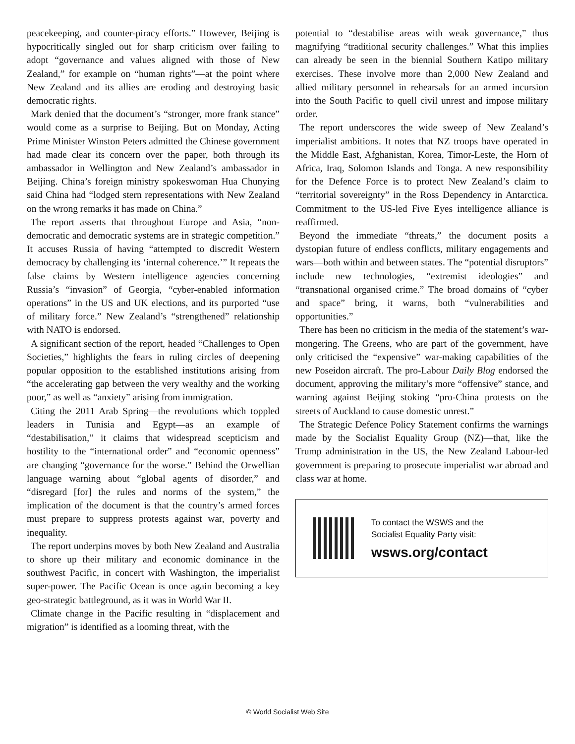peacekeeping, and counter-piracy efforts.” However, Beijing is hypocritically singled out for sharp criticism over failing to adopt “governance and values aligned with those of New Zealand,” for example on “human rights”—at the point where New Zealand and its allies are eroding and destroying basic democratic rights.
Mark denied that the document’s “stronger, more frank stance” would come as a surprise to Beijing. But on Monday, Acting Prime Minister Winston Peters admitted the Chinese government had made clear its concern over the paper, both through its ambassador in Wellington and New Zealand’s ambassador in Beijing. China’s foreign ministry spokeswoman Hua Chunying said China had “lodged stern representations with New Zealand on the wrong remarks it has made on China.”
The report asserts that throughout Europe and Asia, “non-democratic and democratic systems are in strategic competition.” It accuses Russia of having “attempted to discredit Western democracy by challenging its ‘internal coherence.’” It repeats the false claims by Western intelligence agencies concerning Russia’s “invasion” of Georgia, “cyber-enabled information operations” in the US and UK elections, and its purported “use of military force.” New Zealand’s “strengthened” relationship with NATO is endorsed.
A significant section of the report, headed “Challenges to Open Societies,” highlights the fears in ruling circles of deepening popular opposition to the established institutions arising from “the accelerating gap between the very wealthy and the working poor,” as well as “anxiety” arising from immigration.
Citing the 2011 Arab Spring—the revolutions which toppled leaders in Tunisia and Egypt—as an example of “destabilisation,” it claims that widespread scepticism and hostility to the “international order” and “economic openness” are changing “governance for the worse.” Behind the Orwellian language warning about “global agents of disorder,” and “disregard [for] the rules and norms of the system,” the implication of the document is that the country’s armed forces must prepare to suppress protests against war, poverty and inequality.
The report underpins moves by both New Zealand and Australia to shore up their military and economic dominance in the southwest Pacific, in concert with Washington, the imperialist super-power. The Pacific Ocean is once again becoming a key geo-strategic battleground, as it was in World War II.
Climate change in the Pacific resulting in “displacement and migration” is identified as a looming threat, with the
potential to “destabilise areas with weak governance,” thus magnifying “traditional security challenges.” What this implies can already be seen in the biennial Southern Katipo military exercises. These involve more than 2,000 New Zealand and allied military personnel in rehearsals for an armed incursion into the South Pacific to quell civil unrest and impose military order.
The report underscores the wide sweep of New Zealand’s imperialist ambitions. It notes that NZ troops have operated in the Middle East, Afghanistan, Korea, Timor-Leste, the Horn of Africa, Iraq, Solomon Islands and Tonga. A new responsibility for the Defence Force is to protect New Zealand’s claim to “territorial sovereignty” in the Ross Dependency in Antarctica. Commitment to the US-led Five Eyes intelligence alliance is reaffirmed.
Beyond the immediate “threats,” the document posits a dystopian future of endless conflicts, military engagements and wars—both within and between states. The “potential disruptors” include new technologies, “extremist ideologies” and “transnational organised crime.” The broad domains of “cyber and space” bring, it warns, both “vulnerabilities and opportunities.”
There has been no criticism in the media of the statement’s war-mongering. The Greens, who are part of the government, have only criticised the “expensive” war-making capabilities of the new Poseidon aircraft. The pro-Labour Daily Blog endorsed the document, approving the military’s more “offensive” stance, and warning against Beijing stoking “pro-China protests on the streets of Auckland to cause domestic unrest.”
The Strategic Defence Policy Statement confirms the warnings made by the Socialist Equality Group (NZ)—that, like the Trump administration in the US, the New Zealand Labour-led government is preparing to prosecute imperialist war abroad and class war at home.
To contact the WSWS and the
Socialist Equality Party visit:
wsws.org/contact
© World Socialist Web Site